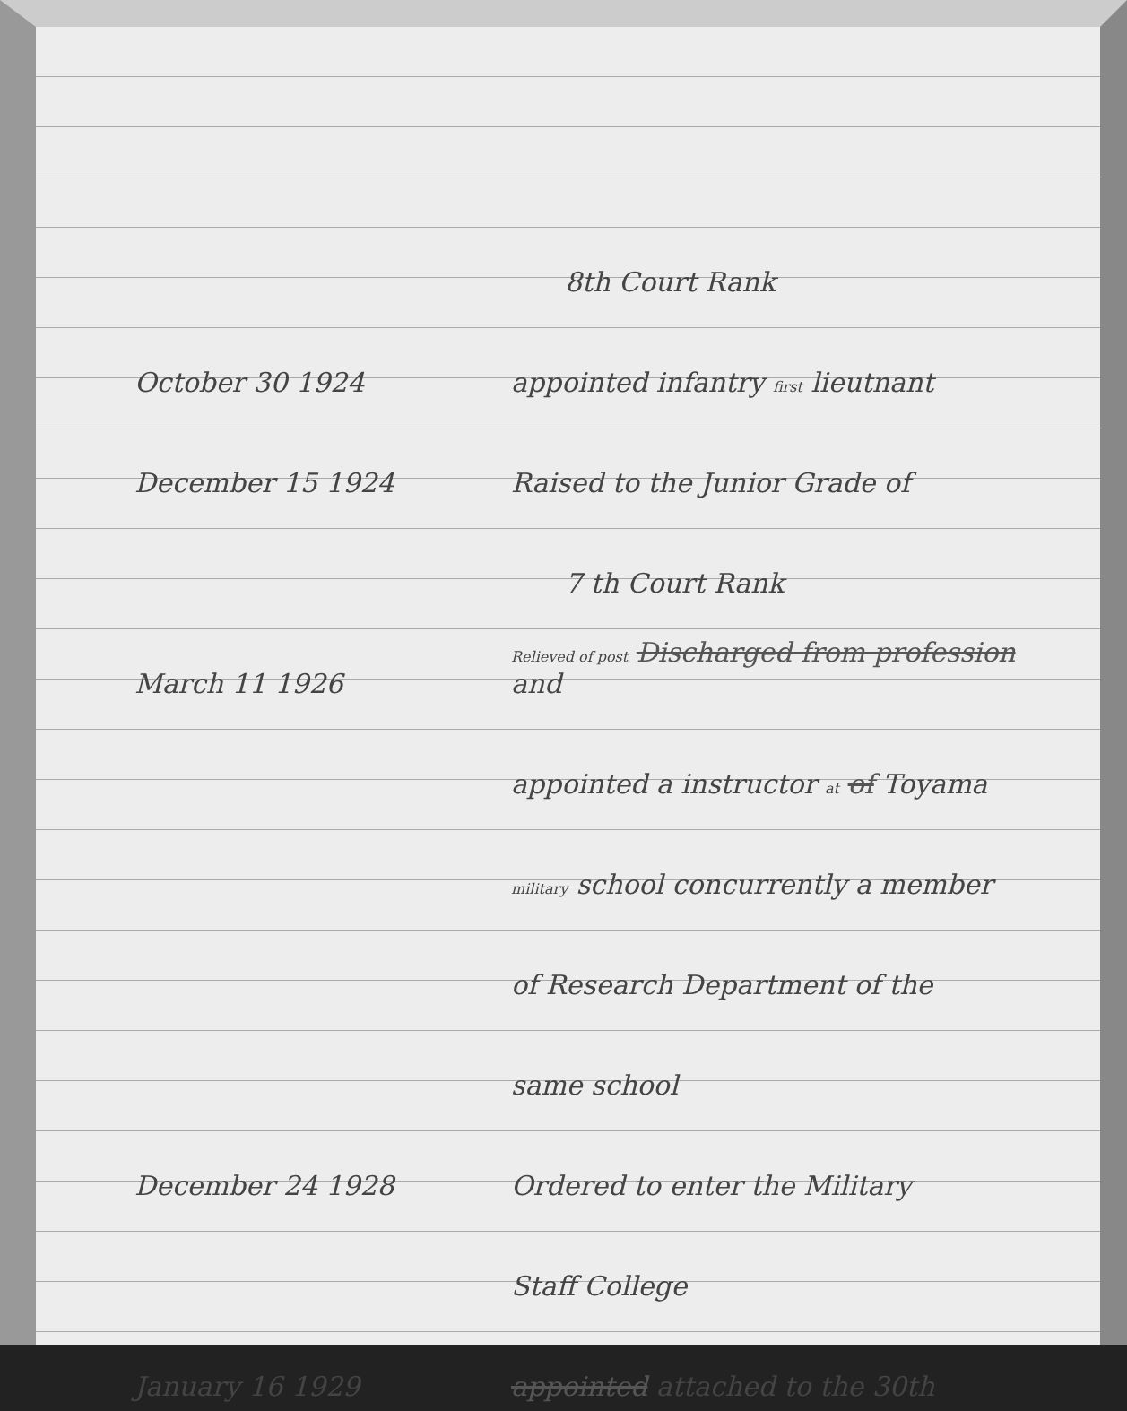8th Court Rank
October 30 1924
appointed infantry first lieutnant
December 15 1924
Raised to the Junior Grade of
7 th Court Rank
March 11 1926
Relieved of post Discharged from profession and
appointed a instructor at of Toyama
military school concurrently a member
of Research Department of the
same school
December 24 1928
Ordered to enter the Military
Staff College
January 16 1929
appointed attached to the 30th